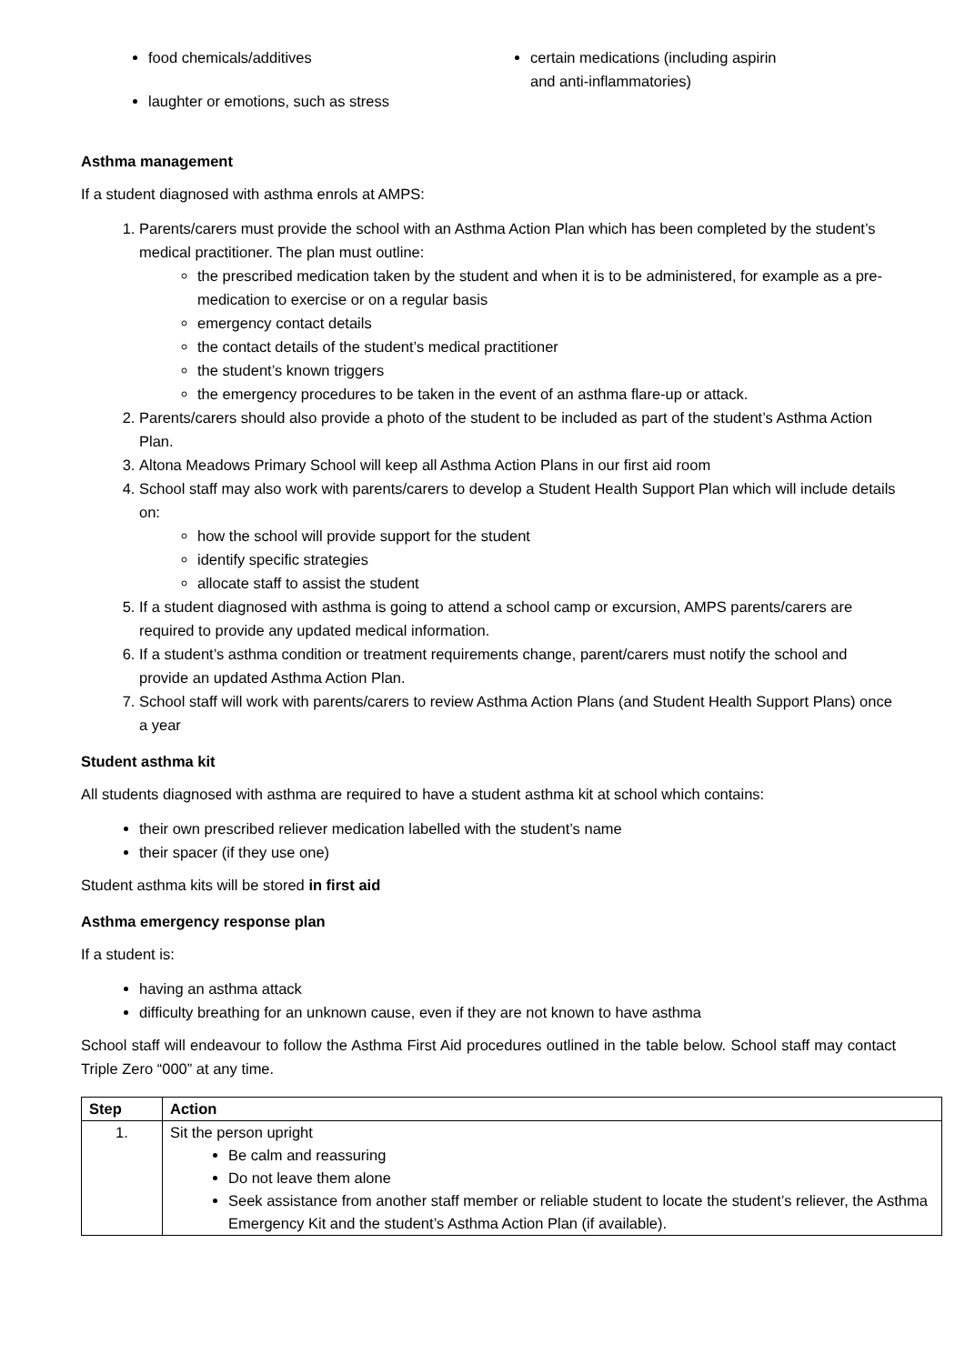food chemicals/additives
laughter or emotions, such as stress
certain medications (including aspirin and anti-inflammatories)
Asthma management
If a student diagnosed with asthma enrols at AMPS:
1. Parents/carers must provide the school with an Asthma Action Plan which has been completed by the student’s medical practitioner. The plan must outline:
the prescribed medication taken by the student and when it is to be administered, for example as a pre-medication to exercise or on a regular basis
emergency contact details
the contact details of the student’s medical practitioner
the student’s known triggers
the emergency procedures to be taken in the event of an asthma flare-up or attack.
2. Parents/carers should also provide a photo of the student to be included as part of the student’s Asthma Action Plan.
3. Altona Meadows Primary School will keep all Asthma Action Plans in our first aid room
4. School staff may also work with parents/carers to develop a Student Health Support Plan which will include details on:
how the school will provide support for the student
identify specific strategies
allocate staff to assist the student
5. If a student diagnosed with asthma is going to attend a school camp or excursion, AMPS parents/carers are required to provide any updated medical information.
6. If a student’s asthma condition or treatment requirements change, parent/carers must notify the school and provide an updated Asthma Action Plan.
7. School staff will work with parents/carers to review Asthma Action Plans (and Student Health Support Plans) once a year
Student asthma kit
All students diagnosed with asthma are required to have a student asthma kit at school which contains:
their own prescribed reliever medication labelled with the student’s name
their spacer (if they use one)
Student asthma kits will be stored in first aid
Asthma emergency response plan
If a student is:
having an asthma attack
difficulty breathing for an unknown cause, even if they are not known to have asthma
School staff will endeavour to follow the Asthma First Aid procedures outlined in the table below. School staff may contact Triple Zero “000” at any time.
| Step | Action |
| --- | --- |
| 1. | Sit the person upright Be calm and reassuring Do not leave them alone Seek assistance from another staff member or reliable student to locate the student’s reliever, the Asthma Emergency Kit and the student’s Asthma Action Plan (if available). |